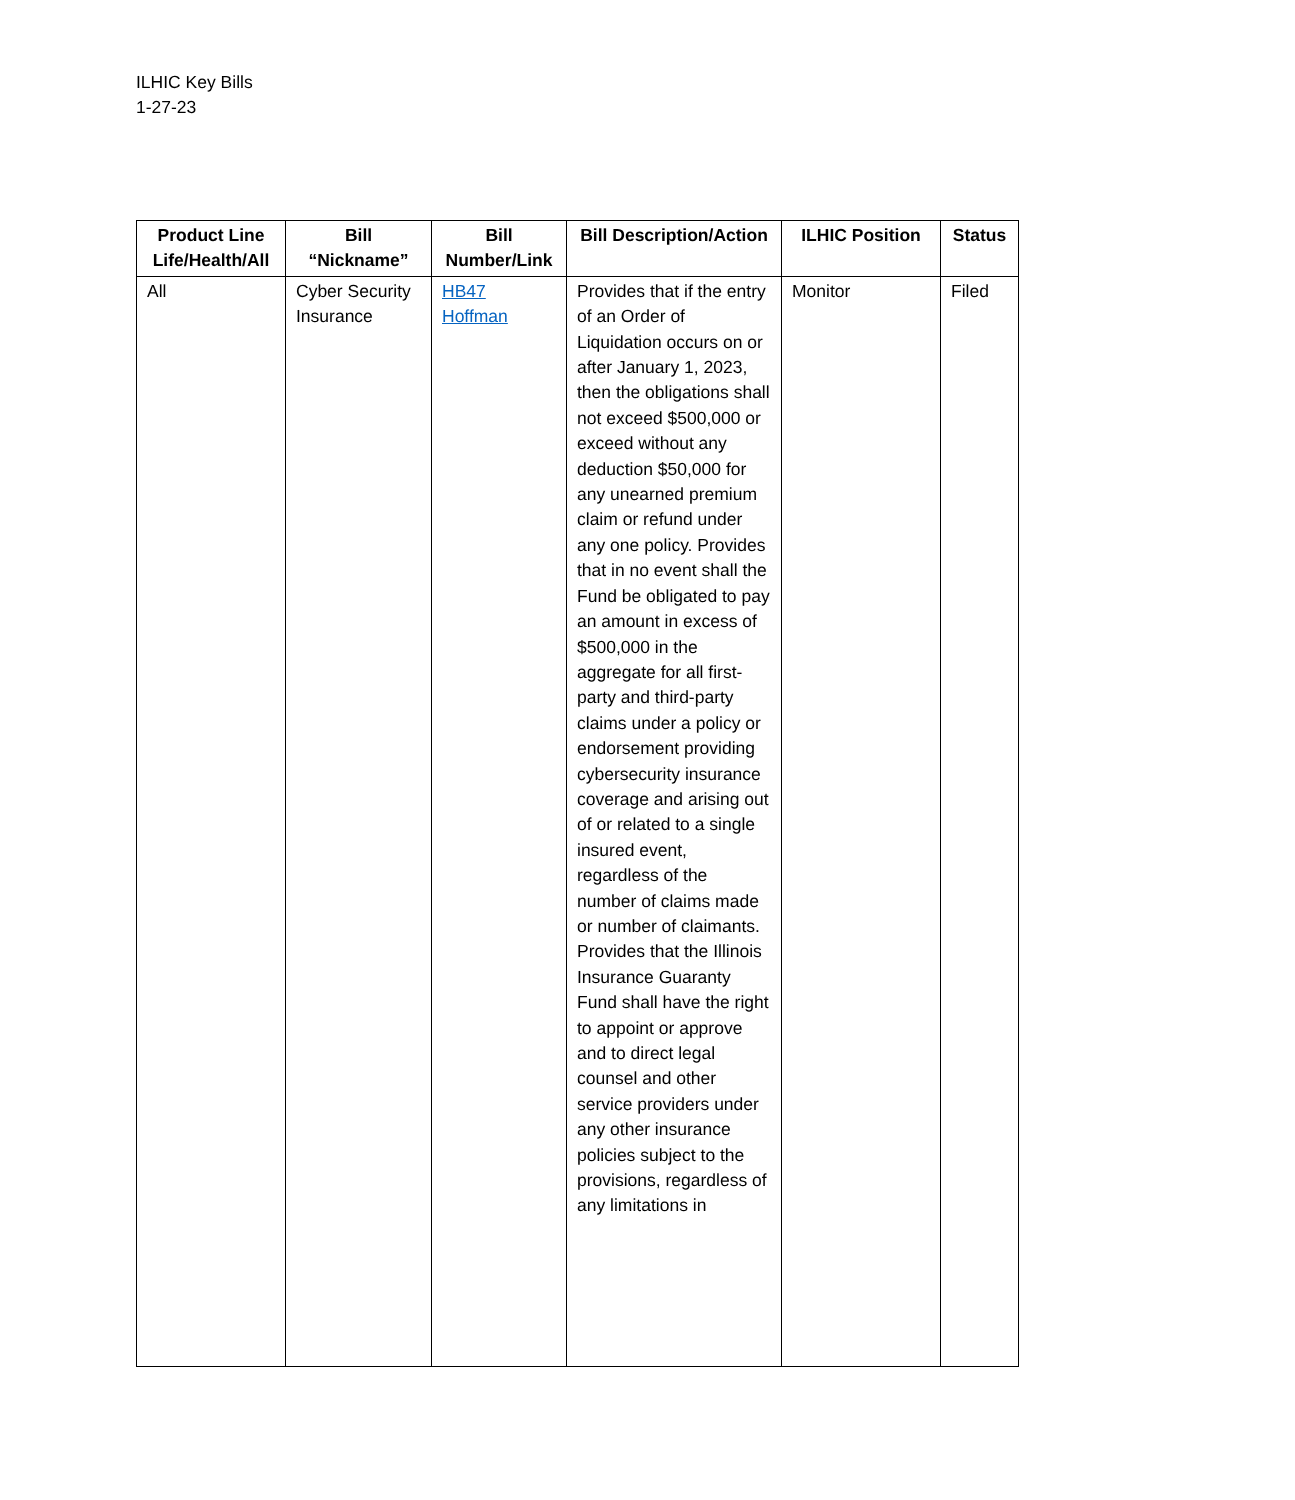ILHIC Key Bills
1-27-23
| Product Line Life/Health/All | Bill “Nickname” | Bill Number/Link | Bill Description/Action | ILHIC Position | Status |
| --- | --- | --- | --- | --- | --- |
| All | Cyber Security Insurance | HB47 Hoffman | Provides that if the entry of an Order of Liquidation occurs on or after January 1, 2023, then the obligations shall not exceed $500,000 or exceed without any deduction $50,000 for any unearned premium claim or refund under any one policy. Provides that in no event shall the Fund be obligated to pay an amount in excess of $500,000 in the aggregate for all first-party and third-party claims under a policy or endorsement providing cybersecurity insurance coverage and arising out of or related to a single insured event, regardless of the number of claims made or number of claimants. Provides that the Illinois Insurance Guaranty Fund shall have the right to appoint or approve and to direct legal counsel and other service providers under any other insurance policies subject to the provisions, regardless of any limitations in | Monitor | Filed |